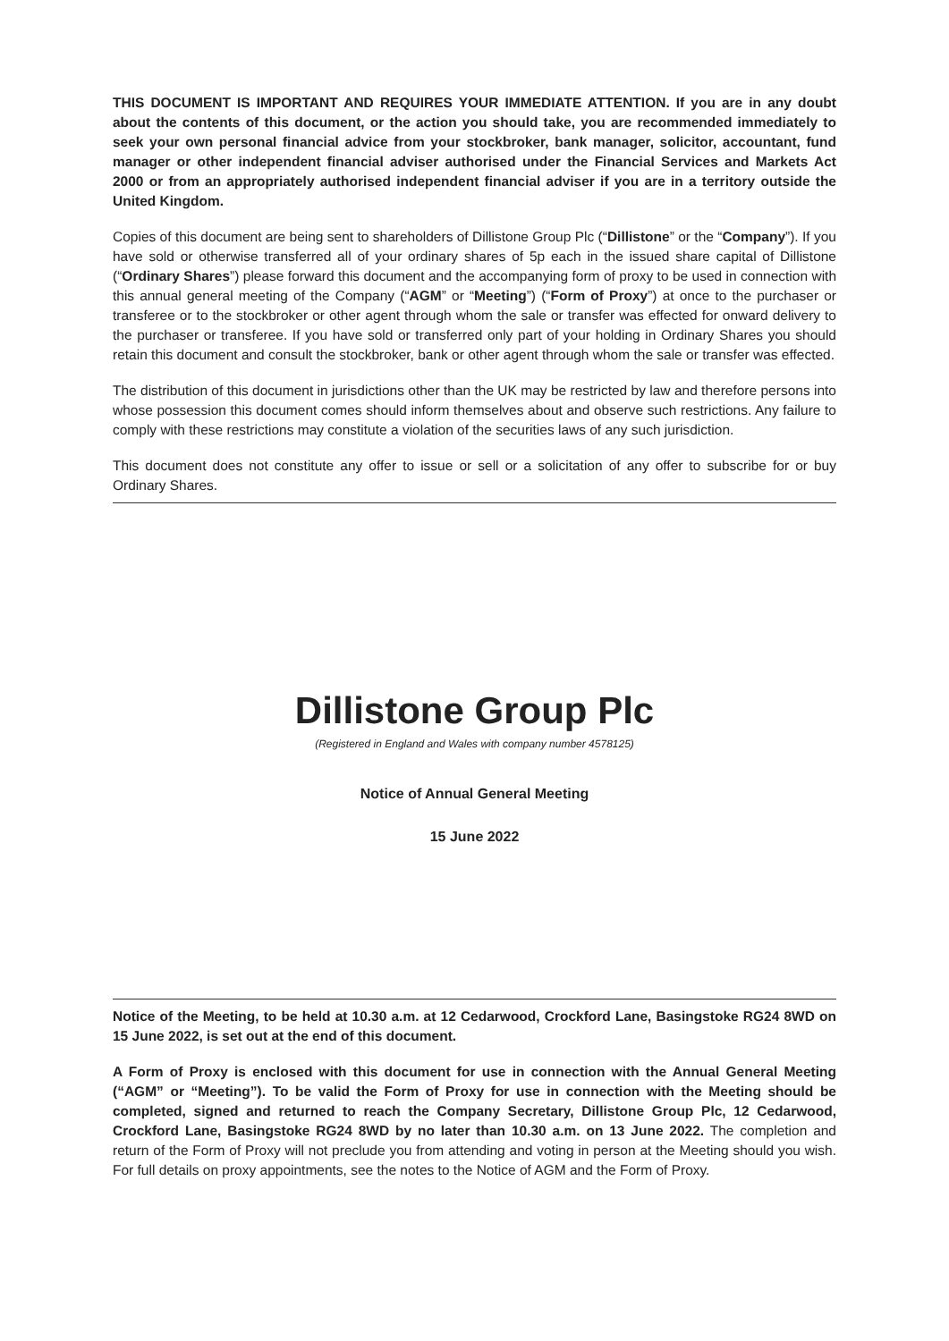THIS DOCUMENT IS IMPORTANT AND REQUIRES YOUR IMMEDIATE ATTENTION. If you are in any doubt about the contents of this document, or the action you should take, you are recommended immediately to seek your own personal financial advice from your stockbroker, bank manager, solicitor, accountant, fund manager or other independent financial adviser authorised under the Financial Services and Markets Act 2000 or from an appropriately authorised independent financial adviser if you are in a territory outside the United Kingdom.
Copies of this document are being sent to shareholders of Dillistone Group Plc (“Dillistone” or the “Company”). If you have sold or otherwise transferred all of your ordinary shares of 5p each in the issued share capital of Dillistone (“Ordinary Shares”) please forward this document and the accompanying form of proxy to be used in connection with this annual general meeting of the Company (“AGM” or “Meeting”) (“Form of Proxy”) at once to the purchaser or transferee or to the stockbroker or other agent through whom the sale or transfer was effected for onward delivery to the purchaser or transferee. If you have sold or transferred only part of your holding in Ordinary Shares you should retain this document and consult the stockbroker, bank or other agent through whom the sale or transfer was effected.
The distribution of this document in jurisdictions other than the UK may be restricted by law and therefore persons into whose possession this document comes should inform themselves about and observe such restrictions. Any failure to comply with these restrictions may constitute a violation of the securities laws of any such jurisdiction.
This document does not constitute any offer to issue or sell or a solicitation of any offer to subscribe for or buy Ordinary Shares.
Dillistone Group Plc
(Registered in England and Wales with company number 4578125)
Notice of Annual General Meeting
15 June 2022
Notice of the Meeting, to be held at 10.30 a.m. at 12 Cedarwood, Crockford Lane, Basingstoke RG24 8WD on 15 June 2022, is set out at the end of this document.
A Form of Proxy is enclosed with this document for use in connection with the Annual General Meeting (“AGM” or “Meeting”). To be valid the Form of Proxy for use in connection with the Meeting should be completed, signed and returned to reach the Company Secretary, Dillistone Group Plc, 12 Cedarwood, Crockford Lane, Basingstoke RG24 8WD by no later than 10.30 a.m. on 13 June 2022. The completion and return of the Form of Proxy will not preclude you from attending and voting in person at the Meeting should you wish. For full details on proxy appointments, see the notes to the Notice of AGM and the Form of Proxy.